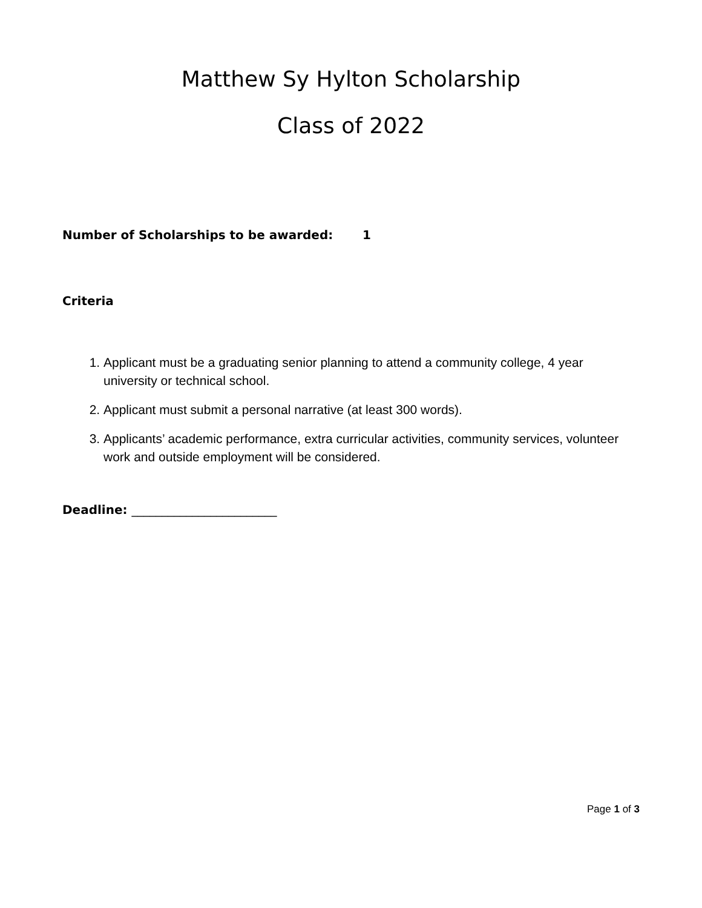Matthew Sy Hylton Scholarship
Class of 2022
Number of Scholarships to be awarded: 1
Criteria
1. Applicant must be a graduating senior planning to attend a community college, 4 year university or technical school.
2. Applicant must submit a personal narrative (at least 300 words).
3. Applicants’ academic performance, extra curricular activities, community services, volunteer work and outside employment will be considered.
Deadline: ________________________
Page 1 of 3